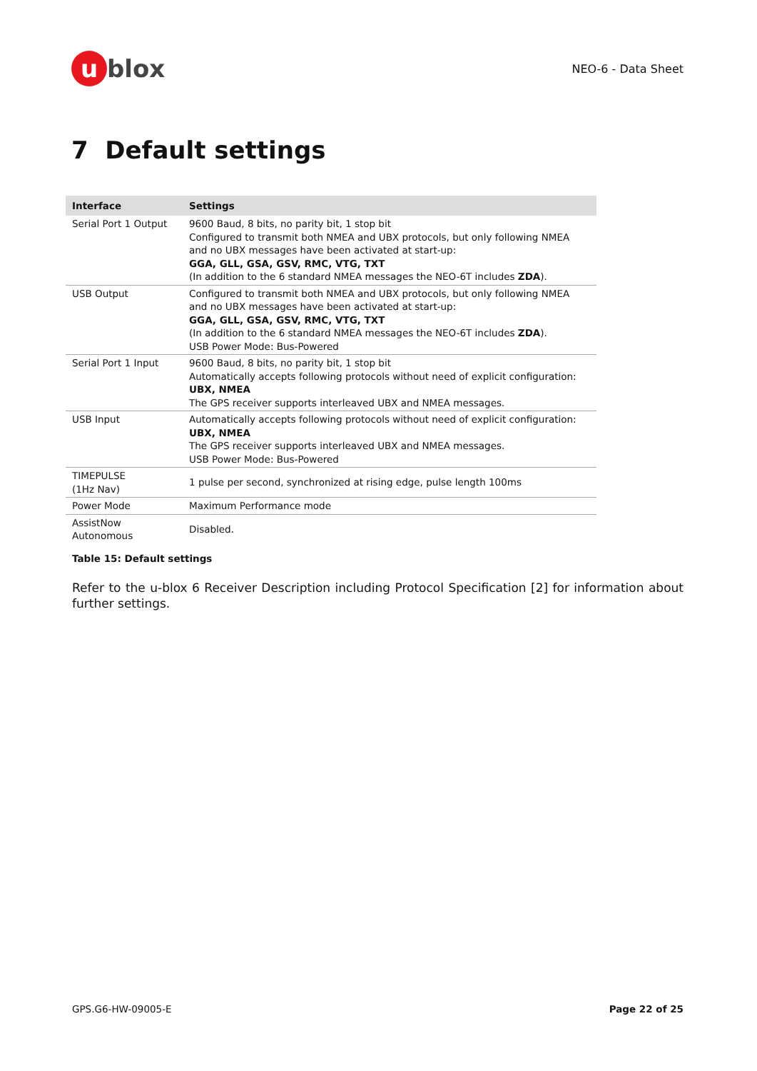ublox
NEO-6 - Data Sheet
7 Default settings
| Interface | Settings |
| --- | --- |
| Serial Port 1 Output | 9600 Baud, 8 bits, no parity bit, 1 stop bit Configured to transmit both NMEA and UBX protocols, but only following NMEA and no UBX messages have been activated at start-up: GGA, GLL, GSA, GSV, RMC, VTG, TXT (In addition to the 6 standard NMEA messages the NEO-6T includes ZDA ). |
| USB Output | Configured to transmit both NMEA and UBX protocols, but only following NMEA and no UBX messages have been activated at start-up: GGA, GLL, GSA, GSV, RMC, VTG, TXT (In addition to the 6 standard NMEA messages the NEO-6T includes ZDA ). USB Power Mode: Bus-Powered |
| Serial Port 1 Input | 9600 Baud, 8 bits, no parity bit, 1 stop bit Automatically accepts following protocols without need of explicit configuration: UBX, NMEA The GPS receiver supports interleaved UBX and NMEA messages. |
| USB Input | Automatically accepts following protocols without need of explicit configuration: UBX, NMEA The GPS receiver supports interleaved UBX and NMEA messages. USB Power Mode: Bus-Powered |
| TIMEPULSE (1Hz Nav) | 1 pulse per second, synchronized at rising edge, pulse length 100ms |
| Power Mode | Maximum Performance mode |
| AssistNow Autonomous | Disabled. |
Table 15: Default settings
Refer to the u-blox 6 Receiver Description including Protocol Specification [2] for information about further settings.
GPS.G6-HW-09005-E Page 22 of 25